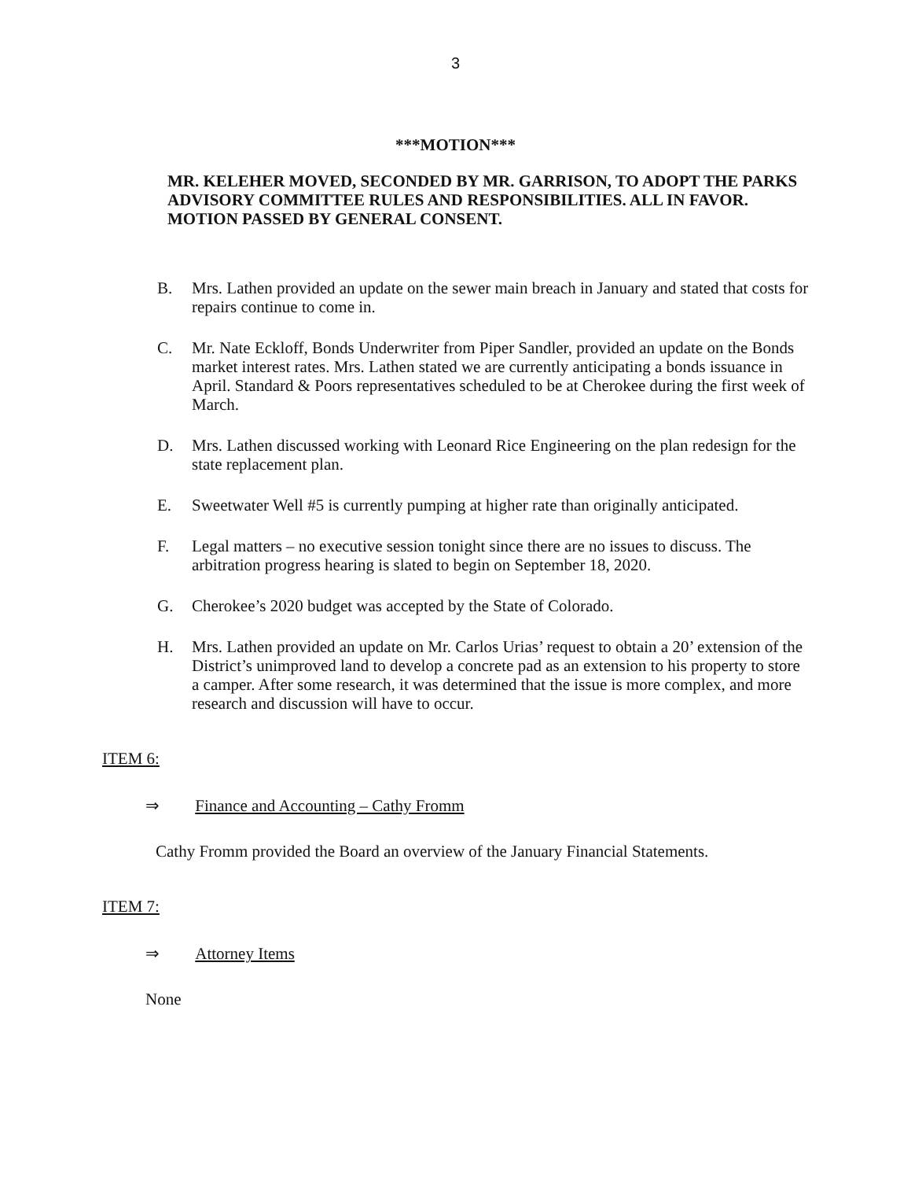3
***MOTION***
MR. KELEHER MOVED, SECONDED BY MR. GARRISON, TO ADOPT THE PARKS ADVISORY COMMITTEE RULES AND RESPONSIBILITIES. ALL IN FAVOR. MOTION PASSED BY GENERAL CONSENT.
B. Mrs. Lathen provided an update on the sewer main breach in January and stated that costs for repairs continue to come in.
C. Mr. Nate Eckloff, Bonds Underwriter from Piper Sandler, provided an update on the Bonds market interest rates. Mrs. Lathen stated we are currently anticipating a bonds issuance in April. Standard & Poors representatives scheduled to be at Cherokee during the first week of March.
D. Mrs. Lathen discussed working with Leonard Rice Engineering on the plan redesign for the state replacement plan.
E. Sweetwater Well #5 is currently pumping at higher rate than originally anticipated.
F. Legal matters – no executive session tonight since there are no issues to discuss. The arbitration progress hearing is slated to begin on September 18, 2020.
G. Cherokee’s 2020 budget was accepted by the State of Colorado.
H. Mrs. Lathen provided an update on Mr. Carlos Urias’ request to obtain a 20’ extension of the District’s unimproved land to develop a concrete pad as an extension to his property to store a camper. After some research, it was determined that the issue is more complex, and more research and discussion will have to occur.
ITEM 6:
⇒ Finance and Accounting – Cathy Fromm
Cathy Fromm provided the Board an overview of the January Financial Statements.
ITEM 7:
⇒ Attorney Items
None